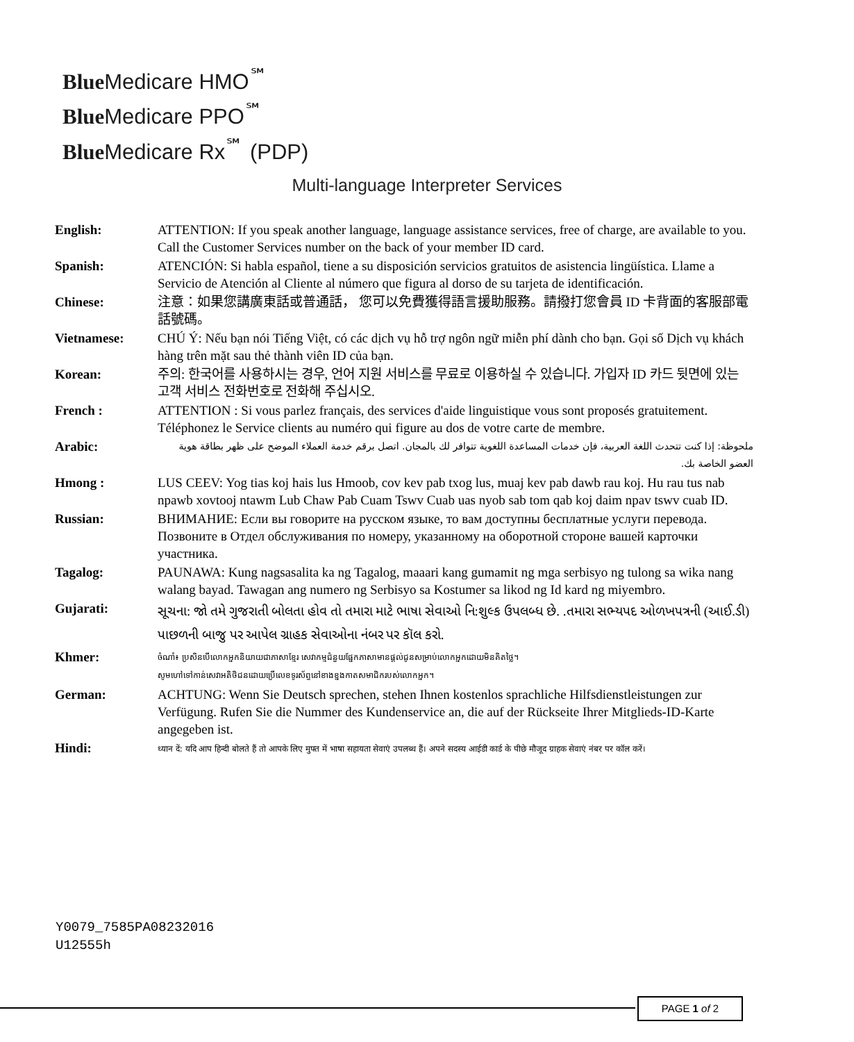Blue Medicare HMO<sup>℠</sup>
Blue Medicare PPO<sup>℠</sup>
Blue Medicare Rx<sup>℠</sup> (PDP)
Multi-language Interpreter Services
| English: | ATTENTION: If you speak another language, language assistance services, free of charge, are available to you. Call the Customer Services number on the back of your member ID card. |
| Spanish: | ATENCIÓN: Si habla español, tiene a su disposición servicios gratuitos de asistencia lingüística. Llame a Servicio de Atención al Cliente al número que figura al dorso de su tarjeta de identificación. |
| Chinese: | 注意：如果您講廣東話或普通話， 您可以免費獲得語言援助服務。請撥打您會員 ID 卡背面的客服部電話號碼。 |
| Vietnamese: | CHÚ Ý: Nếu bạn nói Tiếng Việt, có các dịch vụ hỗ trợ ngôn ngữ miễn phí dành cho bạn. Gọi số Dịch vụ khách hàng trên mặt sau thẻ thành viên ID của bạn. |
| Korean: | 주의: 한국어를 사용하시는 경우, 언어 지원 서비스를 무료로 이용하실 수 있습니다. 가입자 ID 카드 뒷면에 있는 고객 서비스 전화번호로 전화해 주십시오. |
| French : | ATTENTION : Si vous parlez français, des services d'aide linguistique vous sont proposés gratuitement. Téléphonez le Service clients au numéro qui figure au dos de votre carte de membre. |
| Arabic: | ملحوظة: إذا كنت تتحدث اللغة العربية، فإن خدمات المساعدة اللغوية تتوافر لك بالمجان. اتصل برقم خدمة العملاء الموضح على ظهر بطاقة هوية العضو الخاصة بك. |
| Hmong : | LUS CEEV: Yog tias koj hais lus Hmoob, cov kev pab txog lus, muaj kev pab dawb rau koj. Hu rau tus nab npawb xovtooj ntawm Lub Chaw Pab Cuam Tswv Cuab uas nyob sab tom qab koj daim npav tswv cuab ID. |
| Russian: | ВНИМАНИЕ: Если вы говорите на русском языке, то вам доступны бесплатные услуги перевода. Позвоните в Отдел обслуживания по номеру, указанному на оборотной стороне вашей карточки участника. |
| Tagalog: | PAUNAWA: Kung nagsasalita ka ng Tagalog, maaari kang gumamit ng mga serbisyo ng tulong sa wika nang walang bayad. Tawagan ang numero ng Serbisyo sa Kostumer sa likod ng Id kard ng miyembro. |
| Gujarati: | સૂચના: જો તમે ગુજરાતી બોલતા હોવ તો તમારા માટે ભાષા સેવાઓ નિ:શુલ્ક ઉપલબ્ધ છે. .તમારા સભ્યપદ ઓળખપત્રની (આઈ.ડી) પાછળની બાજુ પર આપેલ ગ્રાહક સેવાઓના નંબર પર કૉલ કરો. |
| Khmer: | ចំណាំ៖ ប្រសិនបើលោកអ្នកនិយាយជាភាសាខ្មែរ សេវាកម្មជំនួយផ្នែកភាសាមានផ្តល់ជូនសម្រាប់លោកអ្នកដោយមិនគិតថ្លៃ។ សូមហៅទៅកាន់សេវាអតិថិជនដោយប្រើលេខទូរស័ព្ទនៅខាងខ្នងកាតសមាជិករបស់លោកអ្នក។ |
| German: | ACHTUNG: Wenn Sie Deutsch sprechen, stehen Ihnen kostenlos sprachliche Hilfsdienstleistungen zur Verfügung. Rufen Sie die Nummer des Kundenservice an, die auf der Rückseite Ihrer Mitglieds-ID-Karte angegeben ist. |
| Hindi: | ध्यान दें: यदि आप हिन्दी बोलते हैं तो आपके लिए मुफ्त में भाषा सहायता सेवाएं उपलब्ध हैं। अपने सदस्य आईडी कार्ड के पीछे मौजूद ग्राहक सेवाएं नंबर पर कॉल करें। |
Y0079_7585PA08232016
U12555h
PAGE 1 of 2